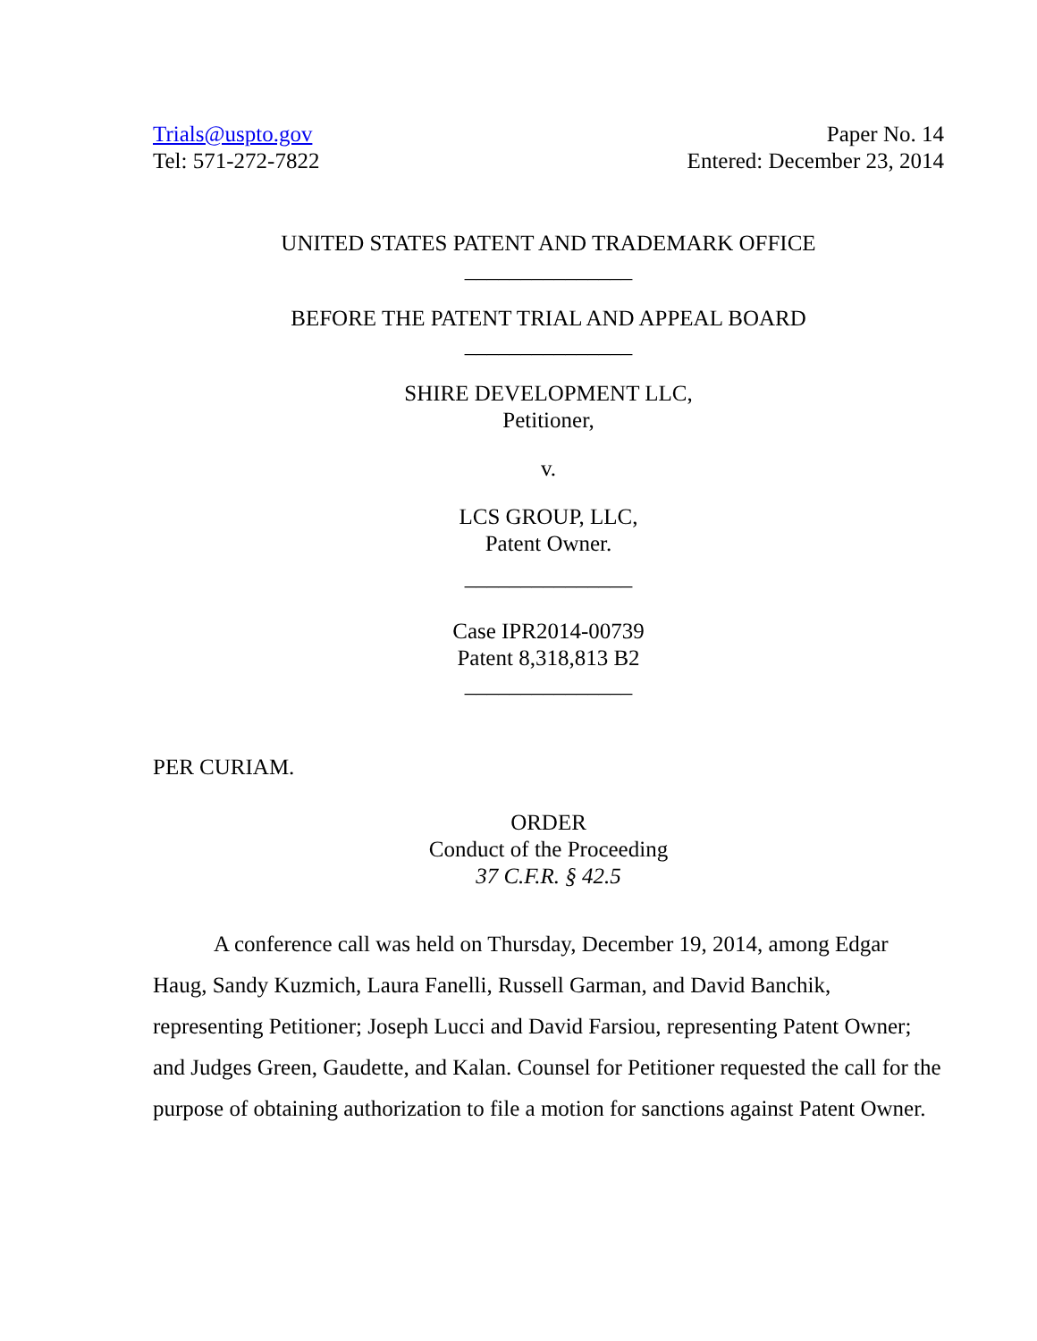Trials@uspto.gov
Tel: 571-272-7822
Paper No. 14
Entered: December 23, 2014
UNITED STATES PATENT AND TRADEMARK OFFICE
_______________
BEFORE THE PATENT TRIAL AND APPEAL BOARD
_______________
SHIRE DEVELOPMENT LLC,
Petitioner,
v.
LCS GROUP, LLC,
Patent Owner.
_______________
Case IPR2014-00739
Patent 8,318,813 B2
_______________
PER CURIAM.
ORDER
Conduct of the Proceeding
37 C.F.R. § 42.5
A conference call was held on Thursday, December 19, 2014, among Edgar Haug, Sandy Kuzmich, Laura Fanelli, Russell Garman, and David Banchik, representing Petitioner; Joseph Lucci and David Farsiou, representing Patent Owner; and Judges Green, Gaudette, and Kalan. Counsel for Petitioner requested the call for the purpose of obtaining authorization to file a motion for sanctions against Patent Owner.